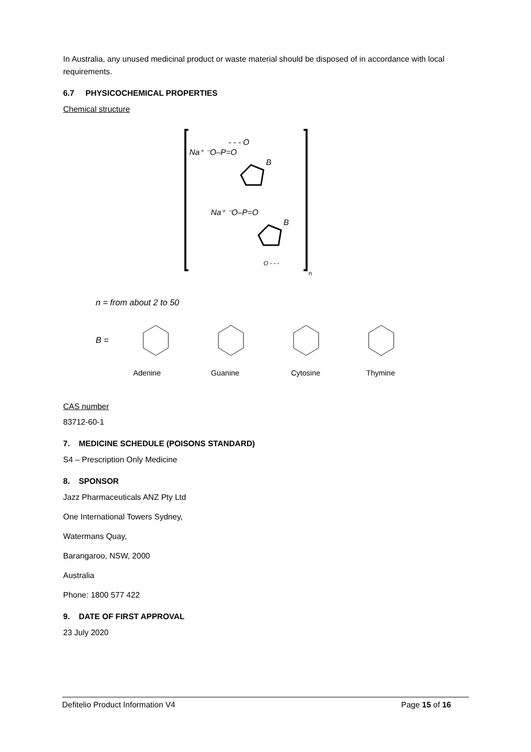In Australia, any unused medicinal product or waste material should be disposed of in accordance with local requirements.
6.7 PHYSICOCHEMICAL PROPERTIES
Chemical structure
n
Na⁺ ⁻O–P=O
- - - O
B
Na⁺ ⁻O–P=O
B
O - - -
n = from about 2 to 50
B =
Adenine
Guanine
Cytosine
Thymine
CAS number
83712-60-1
7. MEDICINE SCHEDULE (POISONS STANDARD)
S4 – Prescription Only Medicine
8. SPONSOR
Jazz Pharmaceuticals ANZ Pty Ltd
One International Towers Sydney,
Watermans Quay,
Barangaroo, NSW, 2000
Australia
Phone: 1800 577 422
9. DATE OF FIRST APPROVAL
23 July 2020
Defitelio Product Information V4 Page 15 of 16